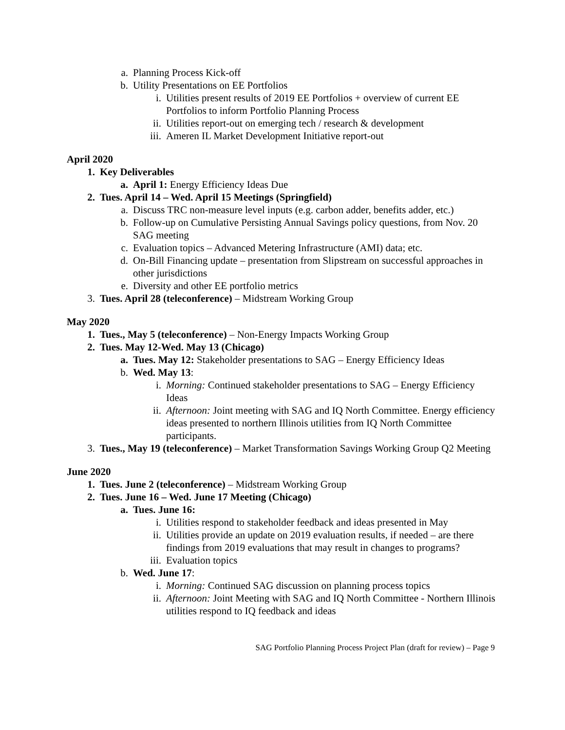a. Planning Process Kick-off
b. Utility Presentations on EE Portfolios
i. Utilities present results of 2019 EE Portfolios + overview of current EE Portfolios to inform Portfolio Planning Process
ii. Utilities report-out on emerging tech / research & development
iii. Ameren IL Market Development Initiative report-out
April 2020
1. Key Deliverables
a. April 1: Energy Efficiency Ideas Due
2. Tues. April 14 – Wed. April 15 Meetings (Springfield)
a. Discuss TRC non-measure level inputs (e.g. carbon adder, benefits adder, etc.)
b. Follow-up on Cumulative Persisting Annual Savings policy questions, from Nov. 20 SAG meeting
c. Evaluation topics – Advanced Metering Infrastructure (AMI) data; etc.
d. On-Bill Financing update – presentation from Slipstream on successful approaches in other jurisdictions
e. Diversity and other EE portfolio metrics
3. Tues. April 28 (teleconference) – Midstream Working Group
May 2020
1. Tues., May 5 (teleconference) – Non-Energy Impacts Working Group
2. Tues. May 12-Wed. May 13 (Chicago)
a. Tues. May 12: Stakeholder presentations to SAG – Energy Efficiency Ideas
b. Wed. May 13:
i. Morning: Continued stakeholder presentations to SAG – Energy Efficiency Ideas
ii. Afternoon: Joint meeting with SAG and IQ North Committee. Energy efficiency ideas presented to northern Illinois utilities from IQ North Committee participants.
3. Tues., May 19 (teleconference) – Market Transformation Savings Working Group Q2 Meeting
June 2020
1. Tues. June 2 (teleconference) – Midstream Working Group
2. Tues. June 16 – Wed. June 17 Meeting (Chicago)
a. Tues. June 16:
i. Utilities respond to stakeholder feedback and ideas presented in May
ii. Utilities provide an update on 2019 evaluation results, if needed – are there findings from 2019 evaluations that may result in changes to programs?
iii. Evaluation topics
b. Wed. June 17:
i. Morning: Continued SAG discussion on planning process topics
ii. Afternoon: Joint Meeting with SAG and IQ North Committee - Northern Illinois utilities respond to IQ feedback and ideas
SAG Portfolio Planning Process Project Plan (draft for review) – Page 9